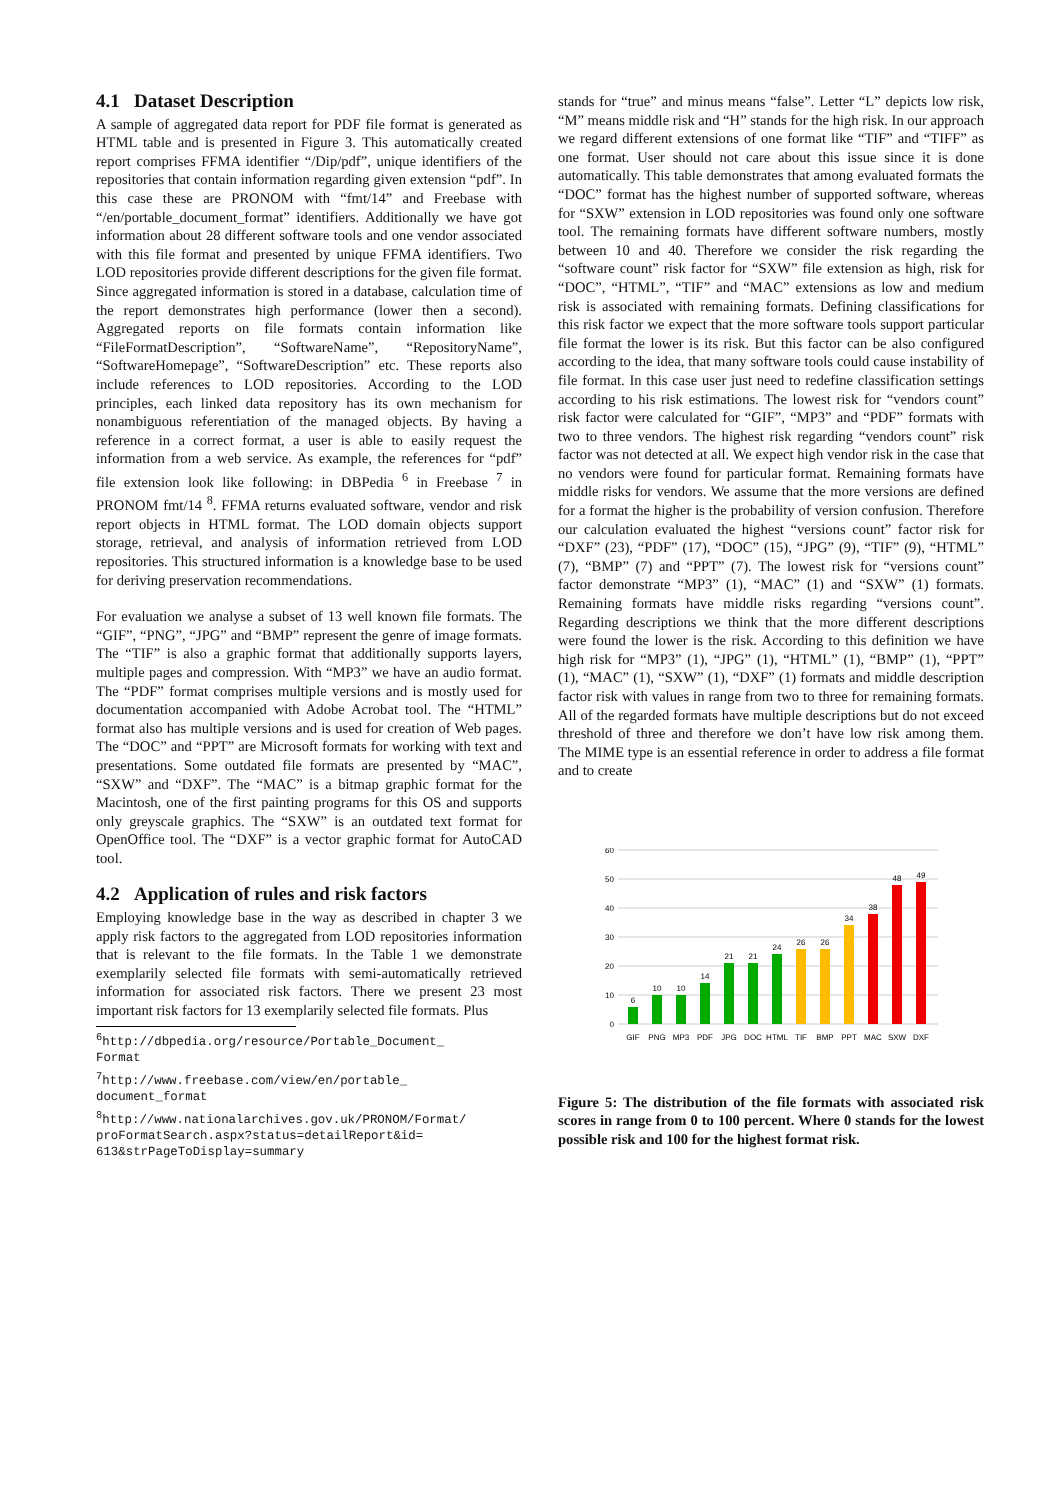4.1 Dataset Description
A sample of aggregated data report for PDF file format is generated as HTML table and is presented in Figure 3. This automatically created report comprises FFMA identifier “/Dip/pdf”, unique identifiers of the repositories that contain information regarding given extension “pdf”. In this case these are PRONOM with “fmt/14” and Freebase with “/en/portable_document_format” identifiers. Additionally we have got information about 28 different software tools and one vendor associated with this file format and presented by unique FFMA identifiers. Two LOD repositories provide different descriptions for the given file format. Since aggregated information is stored in a database, calculation time of the report demonstrates high performance (lower then a second). Aggregated reports on file formats contain information like “FileFormatDescription”, “SoftwareName”, “RepositoryName”, “SoftwareHomepage”, “SoftwareDescription” etc. These reports also include references to LOD repositories. According to the LOD principles, each linked data repository has its own mechanism for nonambiguous referentiation of the managed objects. By having a reference in a correct format, a user is able to easily request the information from a web service. As example, the references for “pdf” file extension look like following: in DBPedia <sup>6</sup> in Freebase <sup>7</sup> in PRONOM fmt/14 <sup>8</sup>. FFMA returns evaluated software, vendor and risk report objects in HTML format. The LOD domain objects support storage, retrieval, and analysis of information retrieved from LOD repositories. This structured information is a knowledge base to be used for deriving preservation recommendations.
For evaluation we analyse a subset of 13 well known file formats. The “GIF”, “PNG”, “JPG” and “BMP” represent the genre of image formats. The “TIF” is also a graphic format that additionally supports layers, multiple pages and compression. With “MP3” we have an audio format. The “PDF” format comprises multiple versions and is mostly used for documentation accompanied with Adobe Acrobat tool. The “HTML” format also has multiple versions and is used for creation of Web pages. The “DOC” and “PPT” are Microsoft formats for working with text and presentations. Some outdated file formats are presented by “MAC”, “SXW” and “DXF”. The “MAC” is a bitmap graphic format for the Macintosh, one of the first painting programs for this OS and supports only greyscale graphics. The “SXW” is an outdated text format for OpenOffice tool. The “DXF” is a vector graphic format for AutoCAD tool.
4.2 Application of rules and risk factors
Employing knowledge base in the way as described in chapter 3 we apply risk factors to the aggregated from LOD repositories information that is relevant to the file formats. In the Table 1 we demonstrate exemplarily selected file formats with semi-automatically retrieved information for associated risk factors. There we present 23 most important risk factors for 13 exemplarily selected file formats. Plus
<sup>6</sup> http://dbpedia.org/resource/Portable_Document_
Format
<sup>7</sup> http://www.freebase.com/view/en/portable_
document_format
<sup>8</sup> http://www.nationalarchives.gov.uk/PRONOM/Format/
proFormatSearch.aspx?status=detailReport&id=
613&strPageToDisplay=summary
stands for “true” and minus means “false”. Letter “L” depicts low risk, “M” means middle risk and “H” stands for the high risk. In our approach we regard different extensions of one format like “TIF” and “TIFF” as one format. User should not care about this issue since it is done automatically. This table demonstrates that among evaluated formats the “DOC” format has the highest number of supported software, whereas for “SXW” extension in LOD repositories was found only one software tool. The remaining formats have different software numbers, mostly between 10 and 40. Therefore we consider the risk regarding the “software count” risk factor for “SXW” file extension as high, risk for “DOC”, “HTML”, “TIF” and “MAC” extensions as low and medium risk is associated with remaining formats. Defining classifications for this risk factor we expect that the more software tools support particular file format the lower is its risk. But this factor can be also configured according to the idea, that many software tools could cause instability of file format. In this case user just need to redefine classification settings according to his risk estimations. The lowest risk for “vendors count” risk factor were calculated for “GIF”, “MP3” and “PDF” formats with two to three vendors. The highest risk regarding “vendors count” risk factor was not detected at all. We expect high vendor risk in the case that no vendors were found for particular format. Remaining formats have middle risks for vendors. We assume that the more versions are defined for a format the higher is the probability of version confusion. Therefore our calculation evaluated the highest “versions count” factor risk for “DXF” (23), “PDF” (17), “DOC” (15), “JPG” (9), “TIF” (9), “HTML” (7), “BMP” (7) and “PPT” (7). The lowest risk for “versions count” factor demonstrate “MP3” (1), “MAC” (1) and “SXW” (1) formats. Remaining formats have middle risks regarding “versions count”. Regarding descriptions we think that the more different descriptions were found the lower is the risk. According to this definition we have high risk for “MP3” (1), “JPG” (1), “HTML” (1), “BMP” (1), “PPT” (1), “MAC” (1), “SXW” (1), “DXF” (1) formats and middle description factor risk with values in range from two to three for remaining formats. All of the regarded formats have multiple descriptions but do not exceed threshold of three and therefore we don’t have low risk among them. The MIME type is an essential reference in order to address a file format and to create
0
10
20
30
40
50
60
6
10
10
14
21
21
24
26
26
34
38
48
49
GIF
PNG
MP3
PDF
JPG
DOC
HTML
TIF
BMP
PPT
MAC
SXW
DXF
Figure 5: The distribution of the file formats with associated risk scores in range from 0 to 100 percent. Where 0 stands for the lowest possible risk and 100 for the highest format risk.